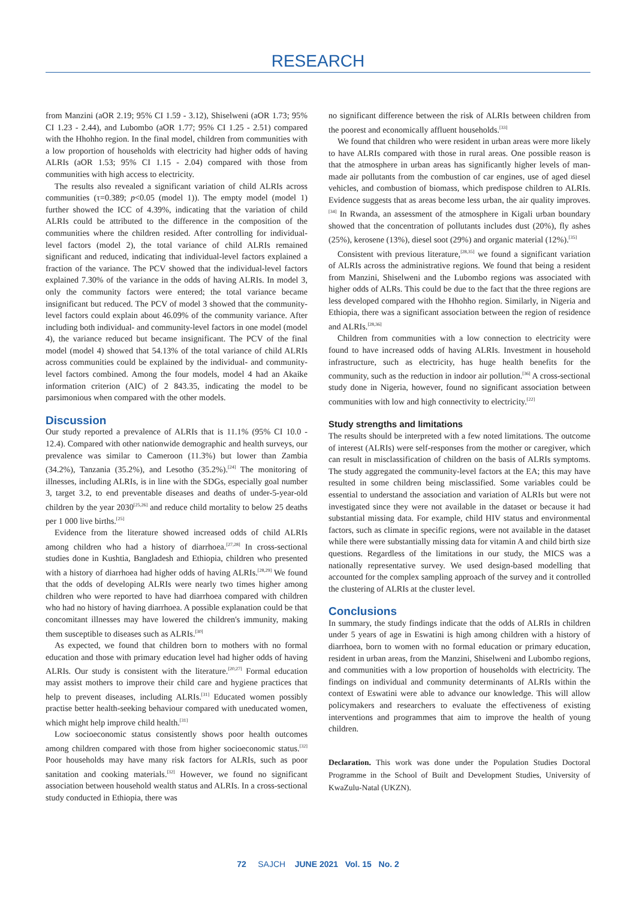RESEARCH
from Manzini (aOR 2.19; 95% CI 1.59 - 3.12), Shiselweni (aOR 1.73; 95% CI 1.23 - 2.44), and Lubombo (aOR 1.77; 95% CI 1.25 - 2.51) compared with the Hhohho region. In the final model, children from communities with a low proportion of households with electricity had higher odds of having ALRIs (aOR 1.53; 95% CI 1.15 - 2.04) compared with those from communities with high access to electricity.
The results also revealed a significant variation of child ALRIs across communities (τ=0.389; p<0.05 (model 1)). The empty model (model 1) further showed the ICC of 4.39%, indicating that the variation of child ALRIs could be attributed to the difference in the composition of the communities where the children resided. After controlling for individual-level factors (model 2), the total variance of child ALRIs remained significant and reduced, indicating that individual-level factors explained a fraction of the variance. The PCV showed that the individual-level factors explained 7.30% of the variance in the odds of having ALRIs. In model 3, only the community factors were entered; the total variance became insignificant but reduced. The PCV of model 3 showed that the community-level factors could explain about 46.09% of the community variance. After including both individual- and community-level factors in one model (model 4), the variance reduced but became insignificant. The PCV of the final model (model 4) showed that 54.13% of the total variance of child ALRIs across communities could be explained by the individual- and community-level factors combined. Among the four models, model 4 had an Akaike information criterion (AIC) of 2 843.35, indicating the model to be parsimonious when compared with the other models.
Discussion
Our study reported a prevalence of ALRIs that is 11.1% (95% CI 10.0 - 12.4). Compared with other nationwide demographic and health surveys, our prevalence was similar to Cameroon (11.3%) but lower than Zambia (34.2%), Tanzania (35.2%), and Lesotho (35.2%).<sup>[24]</sup> The monitoring of illnesses, including ALRIs, is in line with the SDGs, especially goal number 3, target 3.2, to end preventable diseases and deaths of under-5-year-old children by the year 2030<sup>[25,26]</sup> and reduce child mortality to below 25 deaths per 1 000 live births.<sup>[25]</sup>
Evidence from the literature showed increased odds of child ALRIs among children who had a history of diarrhoea.<sup>[27,28]</sup> In cross-sectional studies done in Kushtia, Bangladesh and Ethiopia, children who presented with a history of diarrhoea had higher odds of having ALRIs.<sup>[28,29]</sup> We found that the odds of developing ALRIs were nearly two times higher among children who were reported to have had diarrhoea compared with children who had no history of having diarrhoea. A possible explanation could be that concomitant illnesses may have lowered the children's immunity, making them susceptible to diseases such as ALRIs.<sup>[30]</sup>
As expected, we found that children born to mothers with no formal education and those with primary education level had higher odds of having ALRIs. Our study is consistent with the literature.<sup>[20,27]</sup> Formal education may assist mothers to improve their child care and hygiene practices that help to prevent diseases, including ALRIs.<sup>[31]</sup> Educated women possibly practise better health-seeking behaviour compared with uneducated women, which might help improve child health.<sup>[31]</sup>
Low socioeconomic status consistently shows poor health outcomes among children compared with those from higher socioeconomic status.<sup>[32]</sup> Poor households may have many risk factors for ALRIs, such as poor sanitation and cooking materials.<sup>[32]</sup> However, we found no significant association between household wealth status and ALRIs. In a cross-sectional study conducted in Ethiopia, there was
no significant difference between the risk of ALRIs between children from the poorest and economically affluent households.<sup>[33]</sup>
We found that children who were resident in urban areas were more likely to have ALRIs compared with those in rural areas. One possible reason is that the atmosphere in urban areas has significantly higher levels of man-made air pollutants from the combustion of car engines, use of aged diesel vehicles, and combustion of biomass, which predispose children to ALRIs. Evidence suggests that as areas become less urban, the air quality improves.<sup>[34]</sup> In Rwanda, an assessment of the atmosphere in Kigali urban boundary showed that the concentration of pollutants includes dust (20%), fly ashes (25%), kerosene (13%), diesel soot (29%) and organic material (12%).<sup>[35]</sup>
Consistent with previous literature,<sup>[28,35]</sup> we found a significant variation of ALRIs across the administrative regions. We found that being a resident from Manzini, Shiselweni and the Lubombo regions was associated with higher odds of ALRs. This could be due to the fact that the three regions are less developed compared with the Hhohho region. Similarly, in Nigeria and Ethiopia, there was a significant association between the region of residence and ALRIs.<sup>[28,36]</sup>
Children from communities with a low connection to electricity were found to have increased odds of having ALRIs. Investment in household infrastructure, such as electricity, has huge health benefits for the community, such as the reduction in indoor air pollution.<sup>[36]</sup> A cross-sectional study done in Nigeria, however, found no significant association between communities with low and high connectivity to electricity.<sup>[22]</sup>
Study strengths and limitations
The results should be interpreted with a few noted limitations. The outcome of interest (ALRIs) were self-responses from the mother or caregiver, which can result in misclassification of children on the basis of ALRIs symptoms. The study aggregated the community-level factors at the EA; this may have resulted in some children being misclassified. Some variables could be essential to understand the association and variation of ALRIs but were not investigated since they were not available in the dataset or because it had substantial missing data. For example, child HIV status and environmental factors, such as climate in specific regions, were not available in the dataset while there were substantially missing data for vitamin A and child birth size questions. Regardless of the limitations in our study, the MICS was a nationally representative survey. We used design-based modelling that accounted for the complex sampling approach of the survey and it controlled the clustering of ALRIs at the cluster level.
Conclusions
In summary, the study findings indicate that the odds of ALRIs in children under 5 years of age in Eswatini is high among children with a history of diarrhoea, born to women with no formal education or primary education, resident in urban areas, from the Manzini, Shiselweni and Lubombo regions, and communities with a low proportion of households with electricity. The findings on individual and community determinants of ALRIs within the context of Eswatini were able to advance our knowledge. This will allow policymakers and researchers to evaluate the effectiveness of existing interventions and programmes that aim to improve the health of young children.
Declaration. This work was done under the Population Studies Doctoral Programme in the School of Built and Development Studies, University of KwaZulu-Natal (UKZN).
72 SAJCH JUNE 2021 Vol. 15 No. 2